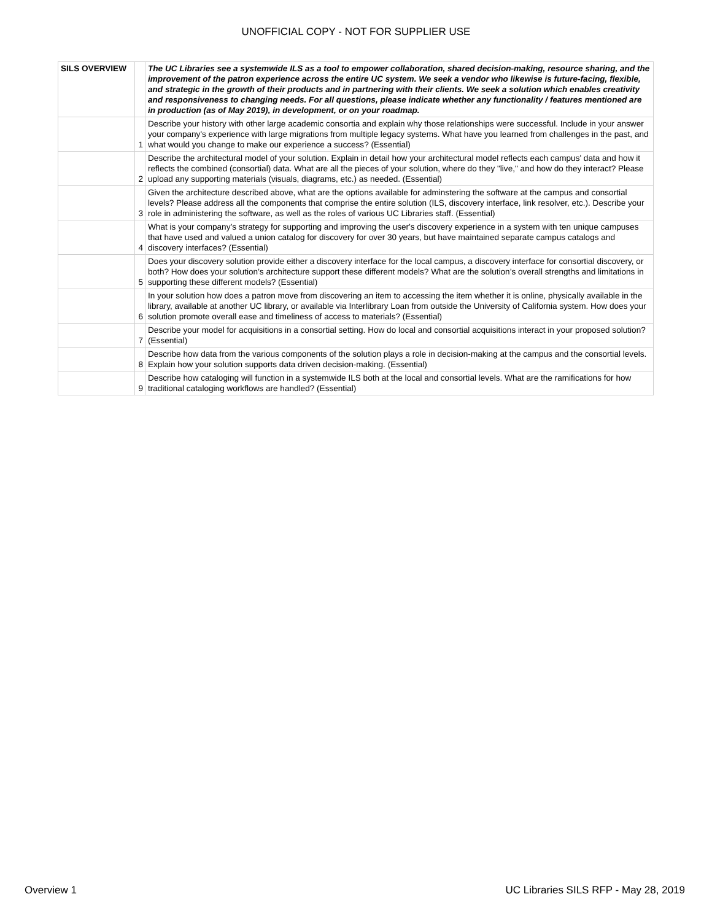UNOFFICIAL COPY - NOT FOR SUPPLIER USE
| SILS OVERVIEW | | The UC Libraries see a systemwide ILS as a tool to empower collaboration, shared decision-making, resource sharing, and the improvement of the patron experience across the entire UC system. We seek a vendor who likewise is future-facing, flexible, and strategic in the growth of their products and in partnering with their clients. We seek a solution which enables creativity and responsiveness to changing needs. For all questions, please indicate whether any functionality / features mentioned are in production (as of May 2019), in development, or on your roadmap. |
| | 1 | Describe your history with other large academic consortia and explain why those relationships were successful. Include in your answer your company's experience with large migrations from multiple legacy systems. What have you learned from challenges in the past, and what would you change to make our experience a success? (Essential) |
| | 2 | Describe the architectural model of your solution. Explain in detail how your architectural model reflects each campus' data and how it reflects the combined (consortial) data. What are all the pieces of your solution, where do they "live," and how do they interact? Please upload any supporting materials (visuals, diagrams, etc.) as needed. (Essential) |
| | 3 | Given the architecture described above, what are the options available for adminstering the software at the campus and consortial levels? Please address all the components that comprise the entire solution (ILS, discovery interface, link resolver, etc.). Describe your role in administering the software, as well as the roles of various UC Libraries staff. (Essential) |
| | 4 | What is your company’s strategy for supporting and improving the user's discovery experience in a system with ten unique campuses that have used and valued a union catalog for discovery for over 30 years, but have maintained separate campus catalogs and discovery interfaces? (Essential) |
| | 5 | Does your discovery solution provide either a discovery interface for the local campus, a discovery interface for consortial discovery, or both? How does your solution’s architecture support these different models? What are the solution’s overall strengths and limitations in supporting these different models? (Essential) |
| | 6 | In your solution how does a patron move from discovering an item to accessing the item whether it is online, physically available in the library, available at another UC library, or available via Interlibrary Loan from outside the University of California system. How does your solution promote overall ease and timeliness of access to materials? (Essential) |
| | 7 | Describe your model for acquisitions in a consortial setting. How do local and consortial acquisitions interact in your proposed solution? (Essential) |
| | 8 | Describe how data from the various components of the solution plays a role in decision-making at the campus and the consortial levels. Explain how your solution supports data driven decision-making. (Essential) |
| | 9 | Describe how cataloging will function in a systemwide ILS both at the local and consortial levels. What are the ramifications for how traditional cataloging workflows are handled? (Essential) |
Overview 1 UC Libraries SILS RFP - May 28, 2019